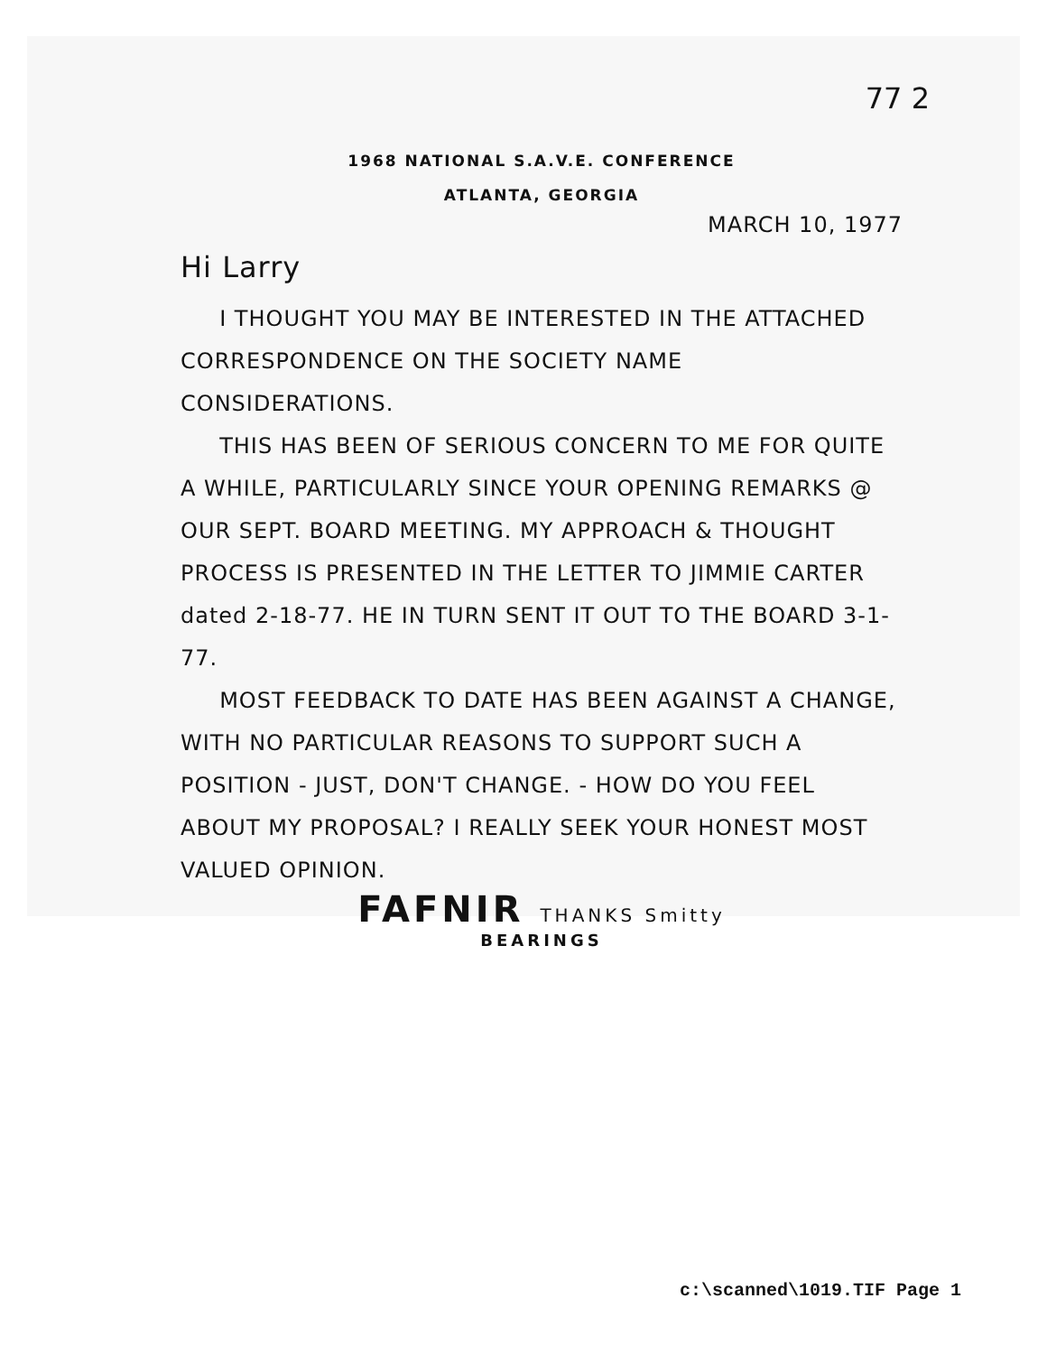77 2
1968 NATIONAL S.A.V.E. CONFERENCE
ATLANTA, GEORGIA
MARCH 10, 1977
Hi Larry
I THOUGHT YOU MAY BE INTERESTED IN THE ATTACHED CORRESPONDENCE ON THE SOCIETY NAME CONSIDERATIONS.
THIS HAS BEEN OF SERIOUS CONCERN TO ME FOR QUITE A WHILE, PARTICULARLY SINCE YOUR OPENING REMARKS @ OUR SEPT. BOARD MEETING. MY APPROACH & THOUGHT PROCESS IS PRESENTED IN THE LETTER TO JIMMIE CARTER dated 2-18-77. HE IN TURN SENT IT OUT TO THE BOARD 3-1-77.
MOST FEEDBACK TO DATE HAS BEEN AGAINST A CHANGE, WITH NO PARTICULAR REASONS TO SUPPORT SUCH A POSITION - JUST, DON'T CHANGE. - HOW DO YOU FEEL ABOUT MY PROPOSAL? I REALLY SEEK YOUR HONEST MOST VALUED OPINION.
FAFNIR THANKS Smitty
BEARINGS
c:\scanned\1019.TIF Page 1